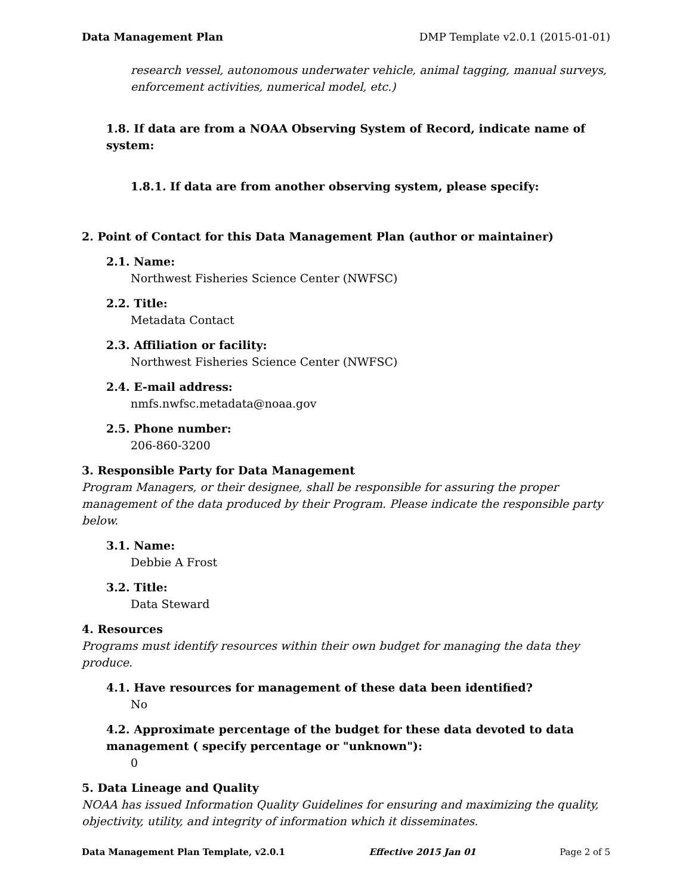Data Management Plan DMP Template v2.0.1 (2015-01-01)
research vessel, autonomous underwater vehicle, animal tagging, manual surveys, enforcement activities, numerical model, etc.)
1.8. If data are from a NOAA Observing System of Record, indicate name of system:
1.8.1. If data are from another observing system, please specify:
2. Point of Contact for this Data Management Plan (author or maintainer)
2.1. Name:
Northwest Fisheries Science Center (NWFSC)
2.2. Title:
Metadata Contact
2.3. Affiliation or facility:
Northwest Fisheries Science Center (NWFSC)
2.4. E-mail address:
nmfs.nwfsc.metadata@noaa.gov
2.5. Phone number:
206-860-3200
3. Responsible Party for Data Management
Program Managers, or their designee, shall be responsible for assuring the proper management of the data produced by their Program. Please indicate the responsible party below.
3.1. Name:
Debbie A Frost
3.2. Title:
Data Steward
4. Resources
Programs must identify resources within their own budget for managing the data they produce.
4.1. Have resources for management of these data been identified?
No
4.2. Approximate percentage of the budget for these data devoted to data management ( specify percentage or "unknown"):
0
5. Data Lineage and Quality
NOAA has issued Information Quality Guidelines for ensuring and maximizing the quality, objectivity, utility, and integrity of information which it disseminates.
Data Management Plan Template, v2.0.1 Effective 2015 Jan 01 Page 2 of 5